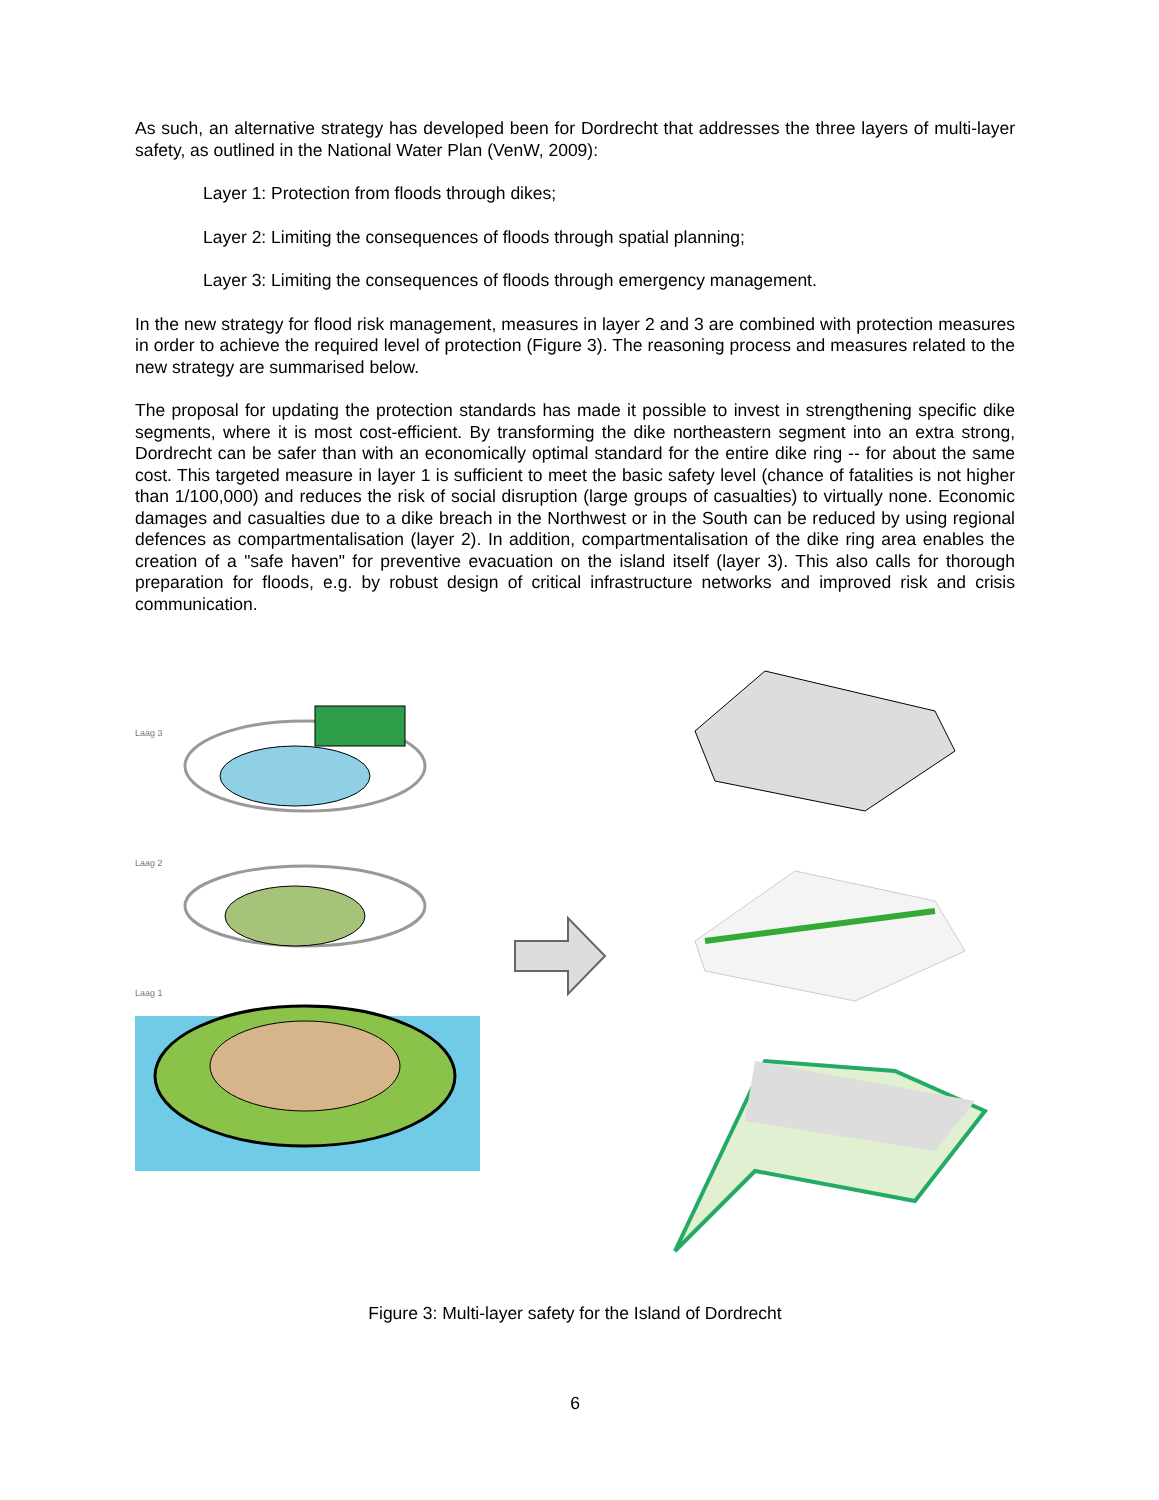As such, an alternative strategy has developed been for Dordrecht that addresses the three layers of multi-layer safety, as outlined in the National Water Plan (VenW, 2009):
Layer 1: Protection from floods through dikes;
Layer 2: Limiting the consequences of floods through spatial planning;
Layer 3: Limiting the consequences of floods through emergency management.
In the new strategy for flood risk management, measures in layer 2 and 3 are combined with protection measures in order to achieve the required level of protection (Figure 3). The reasoning process and measures related to the new strategy are summarised below.
The proposal for updating the protection standards has made it possible to invest in strengthening specific dike segments, where it is most cost-efficient. By transforming the dike northeastern segment into an extra strong, Dordrecht can be safer than with an economically optimal standard for the entire dike ring -- for about the same cost. This targeted measure in layer 1 is sufficient to meet the basic safety level (chance of fatalities is not higher than 1/100,000) and reduces the risk of social disruption (large groups of casualties) to virtually none. Economic damages and casualties due to a dike breach in the Northwest or in the South can be reduced by using regional defences as compartmentalisation (layer 2). In addition, compartmentalisation of the dike ring area enables the creation of a "safe haven" for preventive evacuation on the island itself (layer 3). This also calls for thorough preparation for floods, e.g. by robust design of critical infrastructure networks and improved risk and crisis communication.
Laag 3
Laag 2
Laag 1
Figure 3: Multi-layer safety for the Island of Dordrecht
6